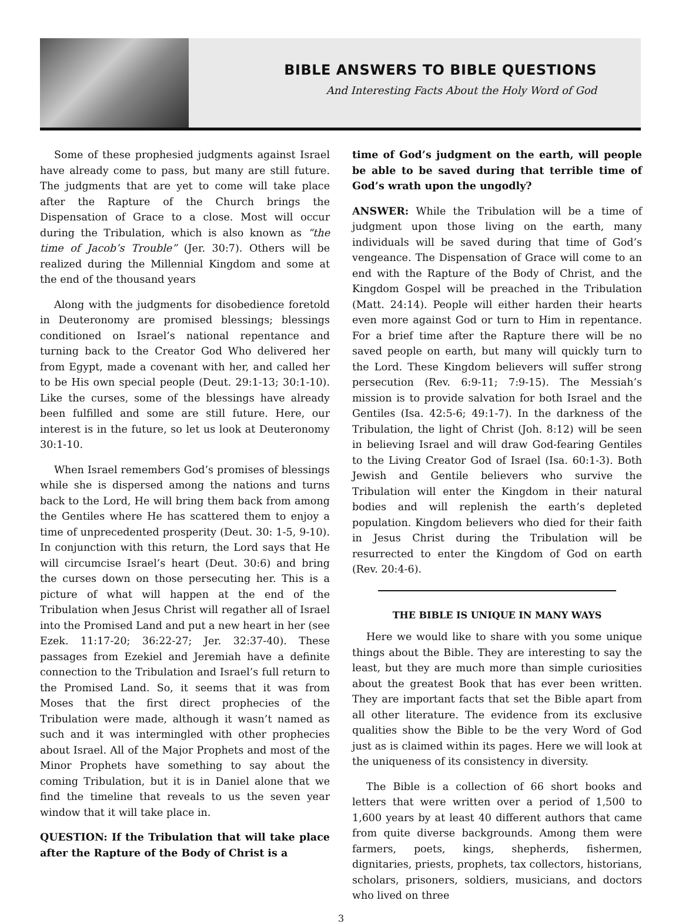BIBLE ANSWERS TO BIBLE QUESTIONS
And Interesting Facts About the Holy Word of God
Some of these prophesied judgments against Israel have already come to pass, but many are still future. The judgments that are yet to come will take place after the Rapture of the Church brings the Dispensation of Grace to a close. Most will occur during the Tribulation, which is also known as “the time of Jacob’s Trouble” (Jer. 30:7). Others will be realized during the Millennial Kingdom and some at the end of the thousand years
Along with the judgments for disobedience foretold in Deuteronomy are promised blessings; blessings conditioned on Israel’s national repentance and turning back to the Creator God Who delivered her from Egypt, made a covenant with her, and called her to be His own special people (Deut. 29:1-13; 30:1-10). Like the curses, some of the blessings have already been fulfilled and some are still future. Here, our interest is in the future, so let us look at Deuteronomy 30:1-10.
When Israel remembers God’s promises of blessings while she is dispersed among the nations and turns back to the Lord, He will bring them back from among the Gentiles where He has scattered them to enjoy a time of unprecedented prosperity (Deut. 30: 1-5, 9-10). In conjunction with this return, the Lord says that He will circumcise Israel’s heart (Deut. 30:6) and bring the curses down on those persecuting her. This is a picture of what will happen at the end of the Tribulation when Jesus Christ will regather all of Israel into the Promised Land and put a new heart in her (see Ezek. 11:17-20; 36:22-27; Jer. 32:37-40). These passages from Ezekiel and Jeremiah have a definite connection to the Tribulation and Israel’s full return to the Promised Land. So, it seems that it was from Moses that the first direct prophecies of the Tribulation were made, although it wasn’t named as such and it was intermingled with other prophecies about Israel. All of the Major Prophets and most of the Minor Prophets have something to say about the coming Tribulation, but it is in Daniel alone that we find the timeline that reveals to us the seven year window that it will take place in.
QUESTION: If the Tribulation that will take place after the Rapture of the Body of Christ is a
time of God’s judgment on the earth, will people be able to be saved during that terrible time of God’s wrath upon the ungodly?
ANSWER: While the Tribulation will be a time of judgment upon those living on the earth, many individuals will be saved during that time of God’s vengeance. The Dispensation of Grace will come to an end with the Rapture of the Body of Christ, and the Kingdom Gospel will be preached in the Tribulation (Matt. 24:14). People will either harden their hearts even more against God or turn to Him in repentance. For a brief time after the Rapture there will be no saved people on earth, but many will quickly turn to the Lord. These Kingdom believers will suffer strong persecution (Rev. 6:9-11; 7:9-15). The Messiah’s mission is to provide salvation for both Israel and the Gentiles (Isa. 42:5-6; 49:1-7). In the darkness of the Tribulation, the light of Christ (Joh. 8:12) will be seen in believing Israel and will draw God-fearing Gentiles to the Living Creator God of Israel (Isa. 60:1-3). Both Jewish and Gentile believers who survive the Tribulation will enter the Kingdom in their natural bodies and will replenish the earth’s depleted population. Kingdom believers who died for their faith in Jesus Christ during the Tribulation will be resurrected to enter the Kingdom of God on earth (Rev. 20:4-6).
THE BIBLE IS UNIQUE IN MANY WAYS
Here we would like to share with you some unique things about the Bible. They are interesting to say the least, but they are much more than simple curiosities about the greatest Book that has ever been written. They are important facts that set the Bible apart from all other literature. The evidence from its exclusive qualities show the Bible to be the very Word of God just as is claimed within its pages. Here we will look at the uniqueness of its consistency in diversity.
The Bible is a collection of 66 short books and letters that were written over a period of 1,500 to 1,600 years by at least 40 different authors that came from quite diverse backgrounds. Among them were farmers, poets, kings, shepherds, fishermen, dignitaries, priests, prophets, tax collectors, historians, scholars, prisoners, soldiers, musicians, and doctors who lived on three
3